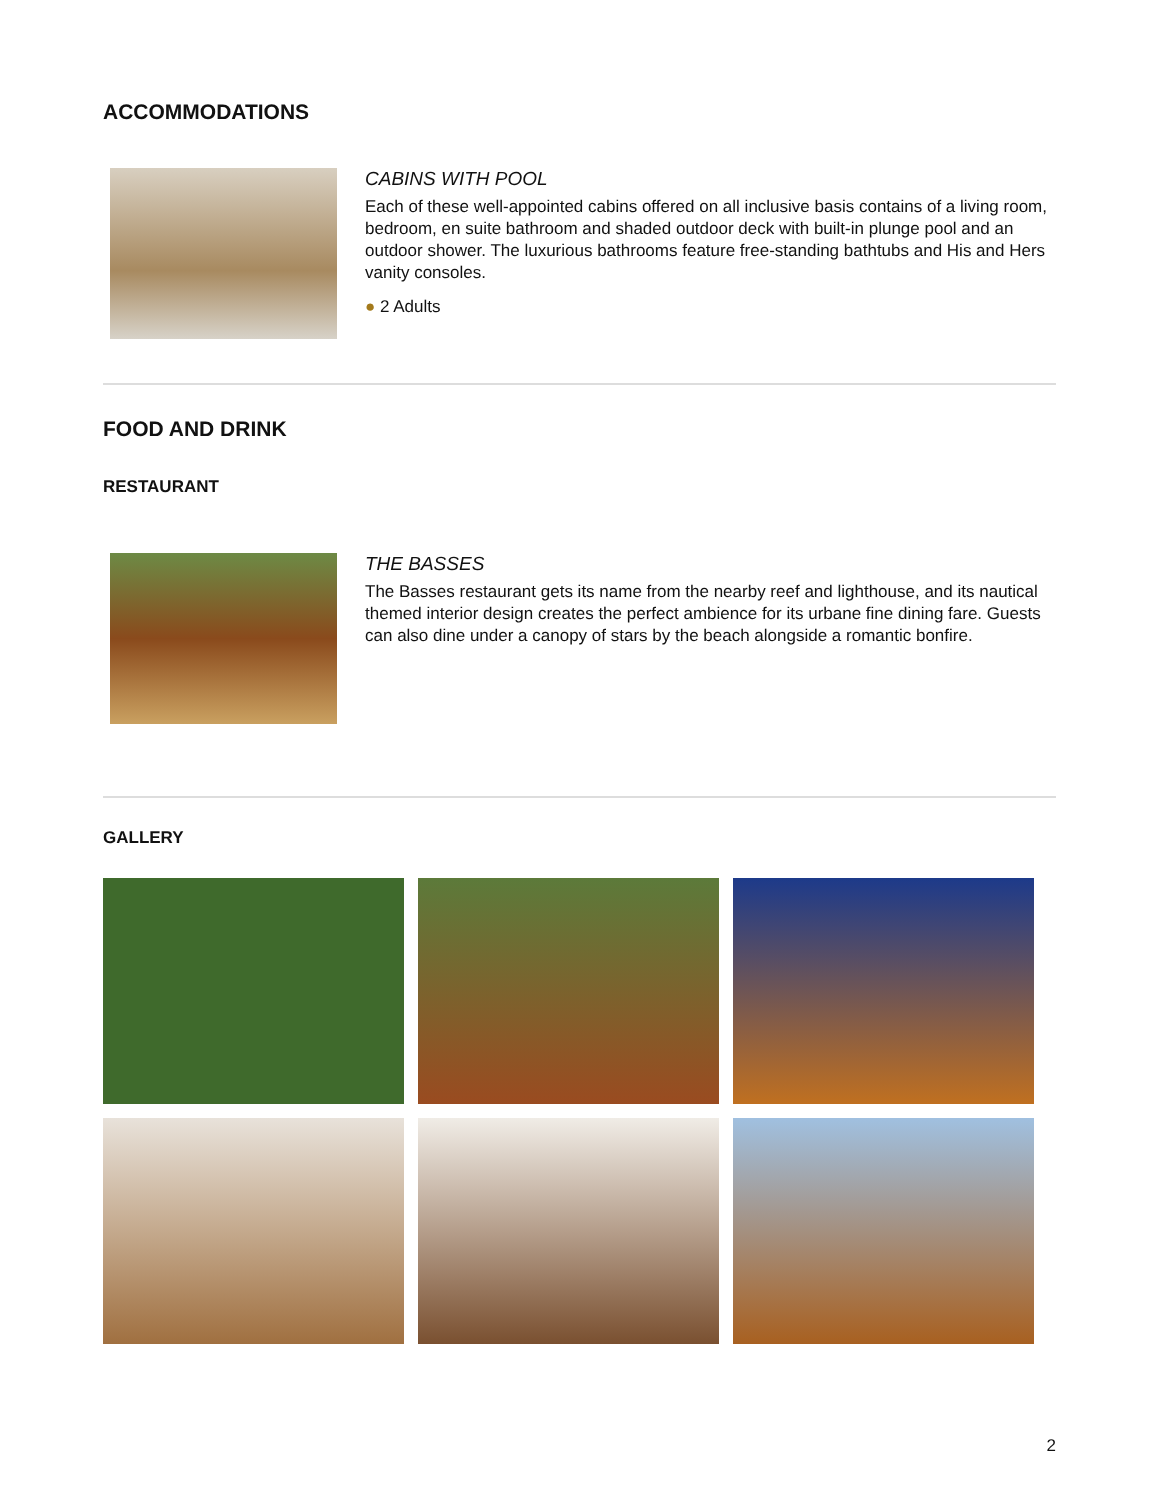ACCOMMODATIONS
CABINS WITH POOL
Each of these well-appointed cabins offered on all inclusive basis contains of a living room, bedroom, en suite bathroom and shaded outdoor deck with built-in plunge pool and an outdoor shower. The luxurious bathrooms feature free-standing bathtubs and His and Hers vanity consoles.
● 2 Adults
FOOD AND DRINK
RESTAURANT
THE BASSES
The Basses restaurant gets its name from the nearby reef and lighthouse, and its nautical themed interior design creates the perfect ambience for its urbane fine dining fare. Guests can also dine under a canopy of stars by the beach alongside a romantic bonfire.
GALLERY
2